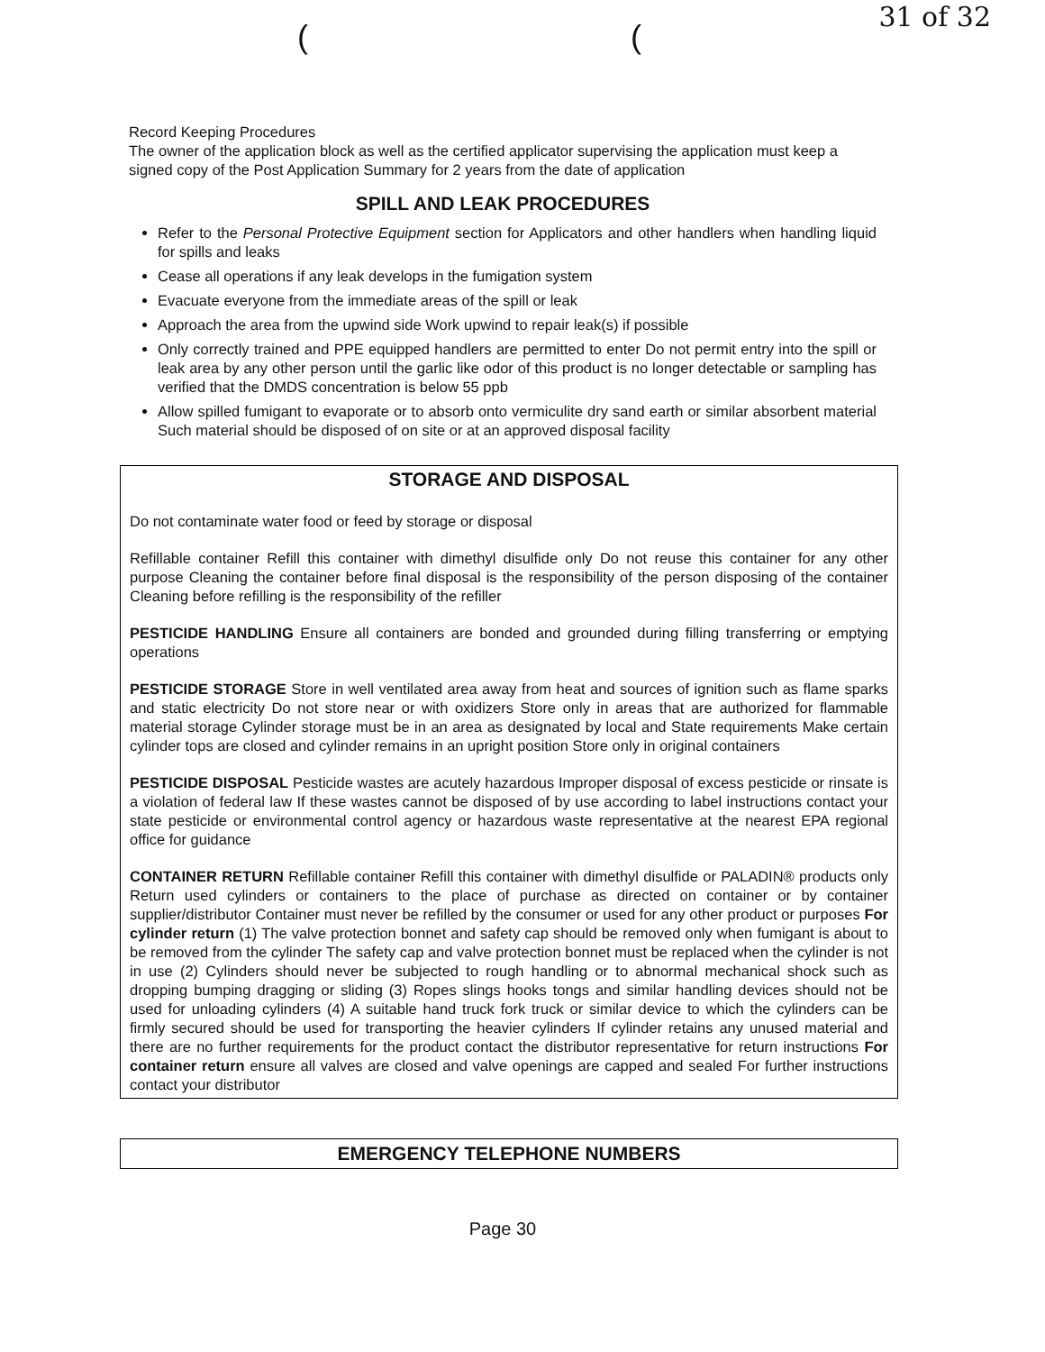31 of 32
( (
Record Keeping Procedures
The owner of the application block as well as the certified applicator supervising the application must keep a signed copy of the Post Application Summary for 2 years from the date of application
SPILL AND LEAK PROCEDURES
Refer to the Personal Protective Equipment section for Applicators and other handlers when handling liquid for spills and leaks
Cease all operations if any leak develops in the fumigation system
Evacuate everyone from the immediate areas of the spill or leak
Approach the area from the upwind side Work upwind to repair leak(s) if possible
Only correctly trained and PPE equipped handlers are permitted to enter Do not permit entry into the spill or leak area by any other person until the garlic like odor of this product is no longer detectable or sampling has verified that the DMDS concentration is below 55 ppb
Allow spilled fumigant to evaporate or to absorb onto vermiculite dry sand earth or similar absorbent material Such material should be disposed of on site or at an approved disposal facility
STORAGE AND DISPOSAL
Do not contaminate water food or feed by storage or disposal
Refillable container Refill this container with dimethyl disulfide only Do not reuse this container for any other purpose Cleaning the container before final disposal is the responsibility of the person disposing of the container Cleaning before refilling is the responsibility of the refiller
PESTICIDE HANDLING Ensure all containers are bonded and grounded during filling transferring or emptying operations
PESTICIDE STORAGE Store in well ventilated area away from heat and sources of ignition such as flame sparks and static electricity Do not store near or with oxidizers Store only in areas that are authorized for flammable material storage Cylinder storage must be in an area as designated by local and State requirements Make certain cylinder tops are closed and cylinder remains in an upright position Store only in original containers
PESTICIDE DISPOSAL Pesticide wastes are acutely hazardous Improper disposal of excess pesticide or rinsate is a violation of federal law If these wastes cannot be disposed of by use according to label instructions contact your state pesticide or environmental control agency or hazardous waste representative at the nearest EPA regional office for guidance
CONTAINER RETURN Refillable container Refill this container with dimethyl disulfide or PALADIN® products only Return used cylinders or containers to the place of purchase as directed on container or by container supplier/distributor Container must never be refilled by the consumer or used for any other product or purposes For cylinder return (1) The valve protection bonnet and safety cap should be removed only when fumigant is about to be removed from the cylinder The safety cap and valve protection bonnet must be replaced when the cylinder is not in use (2) Cylinders should never be subjected to rough handling or to abnormal mechanical shock such as dropping bumping dragging or sliding (3) Ropes slings hooks tongs and similar handling devices should not be used for unloading cylinders (4) A suitable hand truck fork truck or similar device to which the cylinders can be firmly secured should be used for transporting the heavier cylinders If cylinder retains any unused material and there are no further requirements for the product contact the distributor representative for return instructions For container return ensure all valves are closed and valve openings are capped and sealed For further instructions contact your distributor
EMERGENCY TELEPHONE NUMBERS
Page 30